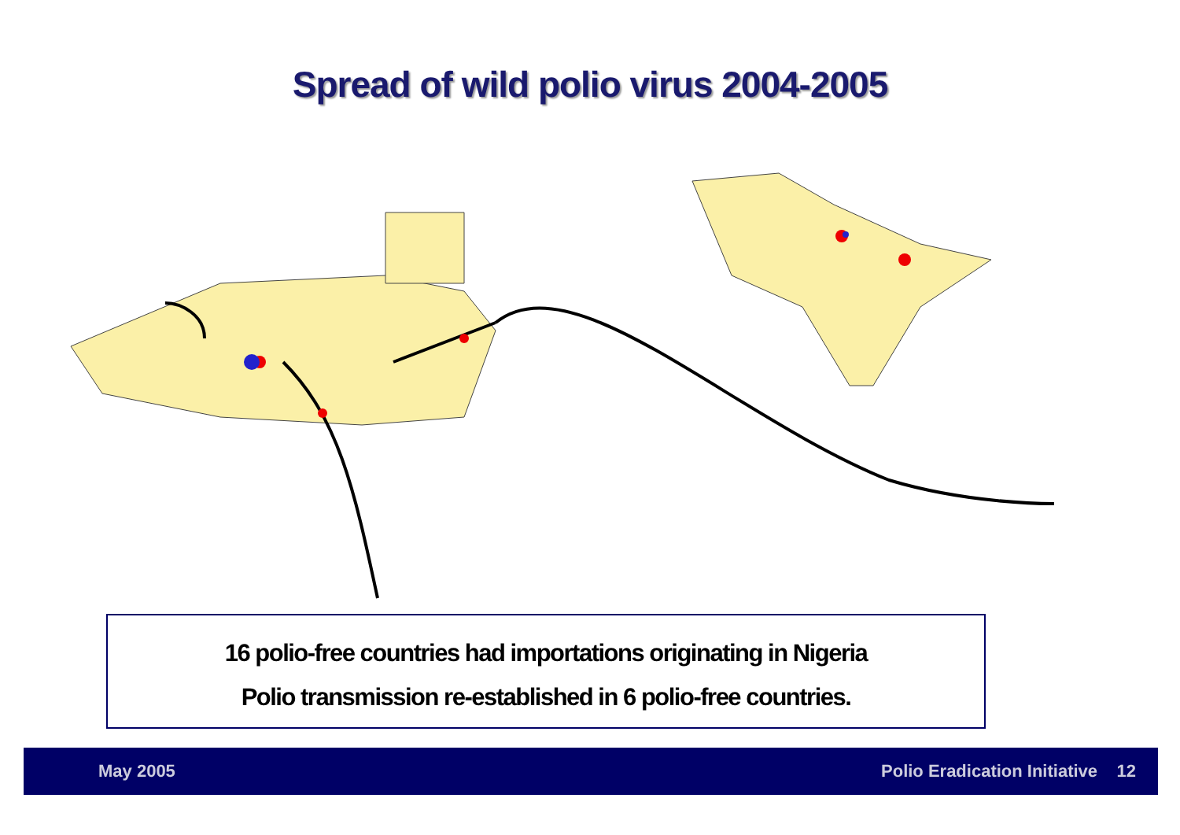Spread of wild polio virus 2004-2005
16 polio-free countries had importations originating in Nigeria
Polio transmission re-established in 6 polio-free countries.
May 2005 Polio Eradication Initiative 12